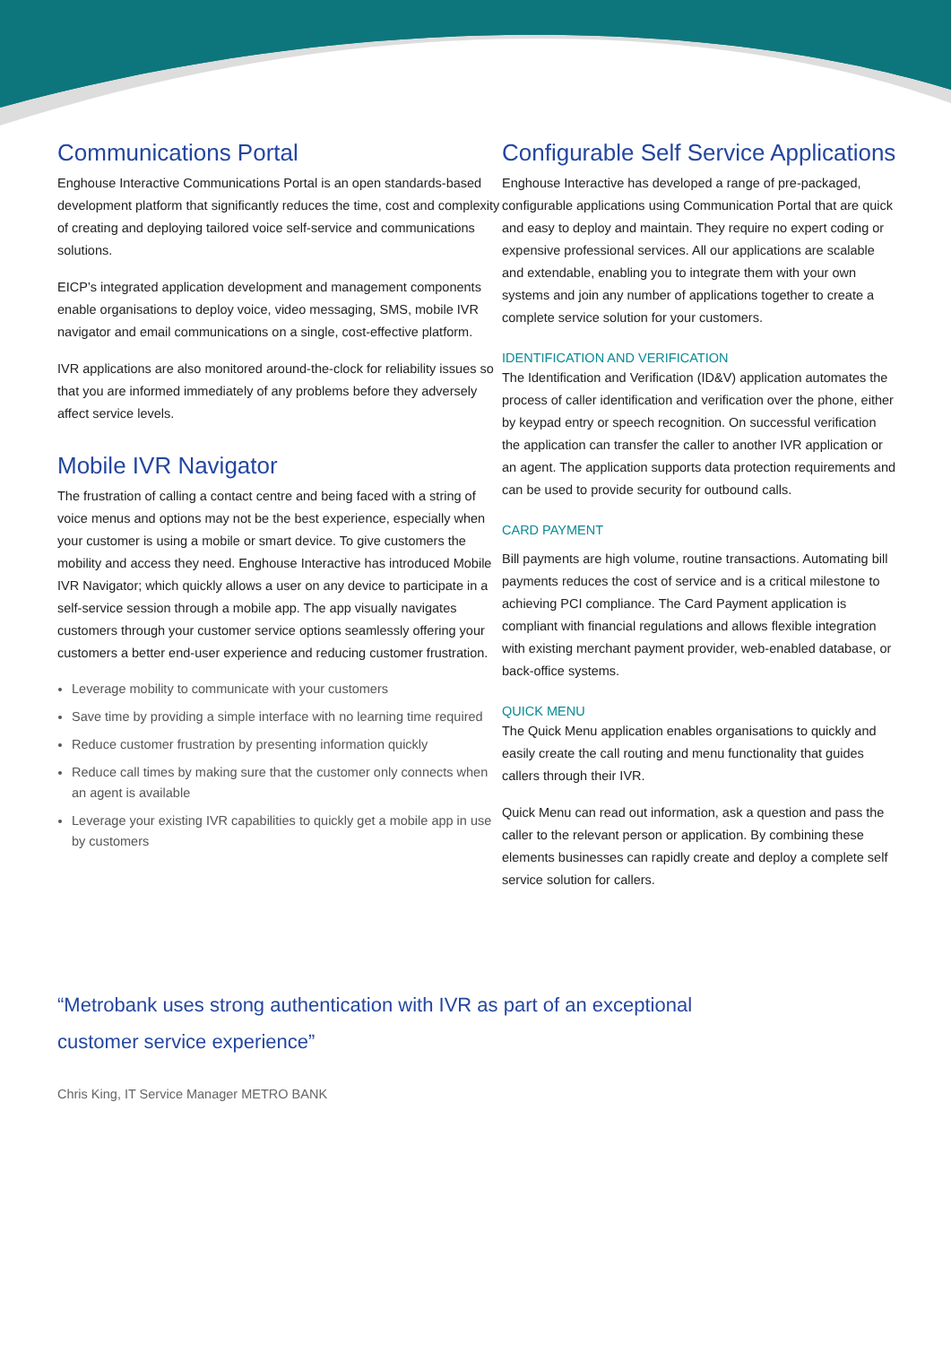Communications Portal
Enghouse Interactive Communications Portal is an open standards-based development platform that significantly reduces the time, cost and complexity of creating and deploying tailored voice self-service and communications solutions.
EICP’s integrated application development and management components enable organisations to deploy voice, video messaging, SMS, mobile IVR navigator and email communications on a single, cost-effective platform.
IVR applications are also monitored around-the-clock for reliability issues so that you are informed immediately of any problems before they adversely affect service levels.
Mobile IVR Navigator
The frustration of calling a contact centre and being faced with a string of voice menus and options may not be the best experience, especially when your customer is using a mobile or smart device. To give customers the mobility and access they need. Enghouse Interactive has introduced Mobile IVR Navigator; which quickly allows a user on any device to participate in a self-service session through a mobile app. The app visually navigates customers through your customer service options seamlessly offering your customers a better end-user experience and reducing customer frustration.
Leverage mobility to communicate with your customers
Save time by providing a simple interface with no learning time required
Reduce customer frustration by presenting information quickly
Reduce call times by making sure that the customer only connects when an agent is available
Leverage your existing IVR capabilities to quickly get a mobile app in use by customers
Configurable Self Service Applications
Enghouse Interactive has developed a range of pre-packaged, configurable applications using Communication Portal that are quick and easy to deploy and maintain. They require no expert coding or expensive professional services. All our applications are scalable and extendable, enabling you to integrate them with your own systems and join any number of applications together to create a complete service solution for your customers.
IDENTIFICATION AND VERIFICATION
The Identification and Verification (ID&V) application automates the process of caller identification and verification over the phone, either by keypad entry or speech recognition. On successful verification the application can transfer the caller to another IVR application or an agent. The application supports data protection requirements and can be used to provide security for outbound calls.
CARD PAYMENT
Bill payments are high volume, routine transactions. Automating bill payments reduces the cost of service and is a critical milestone to achieving PCI compliance. The Card Payment application is compliant with financial regulations and allows flexible integration with existing merchant payment provider, web-enabled database, or back-office systems.
QUICK MENU
The Quick Menu application enables organisations to quickly and easily create the call routing and menu functionality that guides callers through their IVR.
Quick Menu can read out information, ask a question and pass the caller to the relevant person or application. By combining these elements businesses can rapidly create and deploy a complete self service solution for callers.
“Metrobank uses strong authentication with IVR as part of an exceptional
customer service experience”
Chris King, IT Service Manager METRO BANK